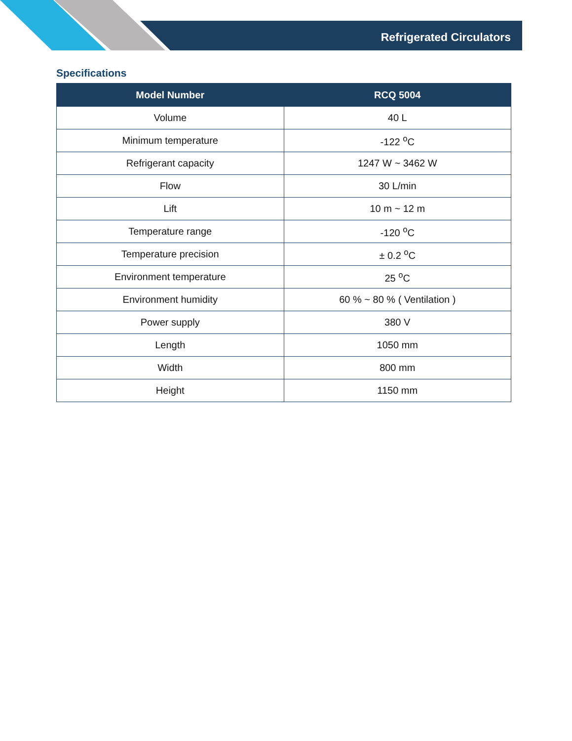Refrigerated Circulators
Specifications
| Model Number | RCQ 5004 |
| --- | --- |
| Volume | 40 L |
| Minimum temperature | -122 <sup>o</sup>C |
| Refrigerant capacity | 1247 W ~ 3462 W |
| Flow | 30 L/min |
| Lift | 10 m ~ 12 m |
| Temperature range | -120 <sup>o</sup>C |
| Temperature precision | ± 0.2 <sup>o</sup>C |
| Environment temperature | 25 <sup>o</sup>C |
| Environment humidity | 60 % ~ 80 % ( Ventilation ) |
| Power supply | 380 V |
| Length | 1050 mm |
| Width | 800 mm |
| Height | 1150 mm |